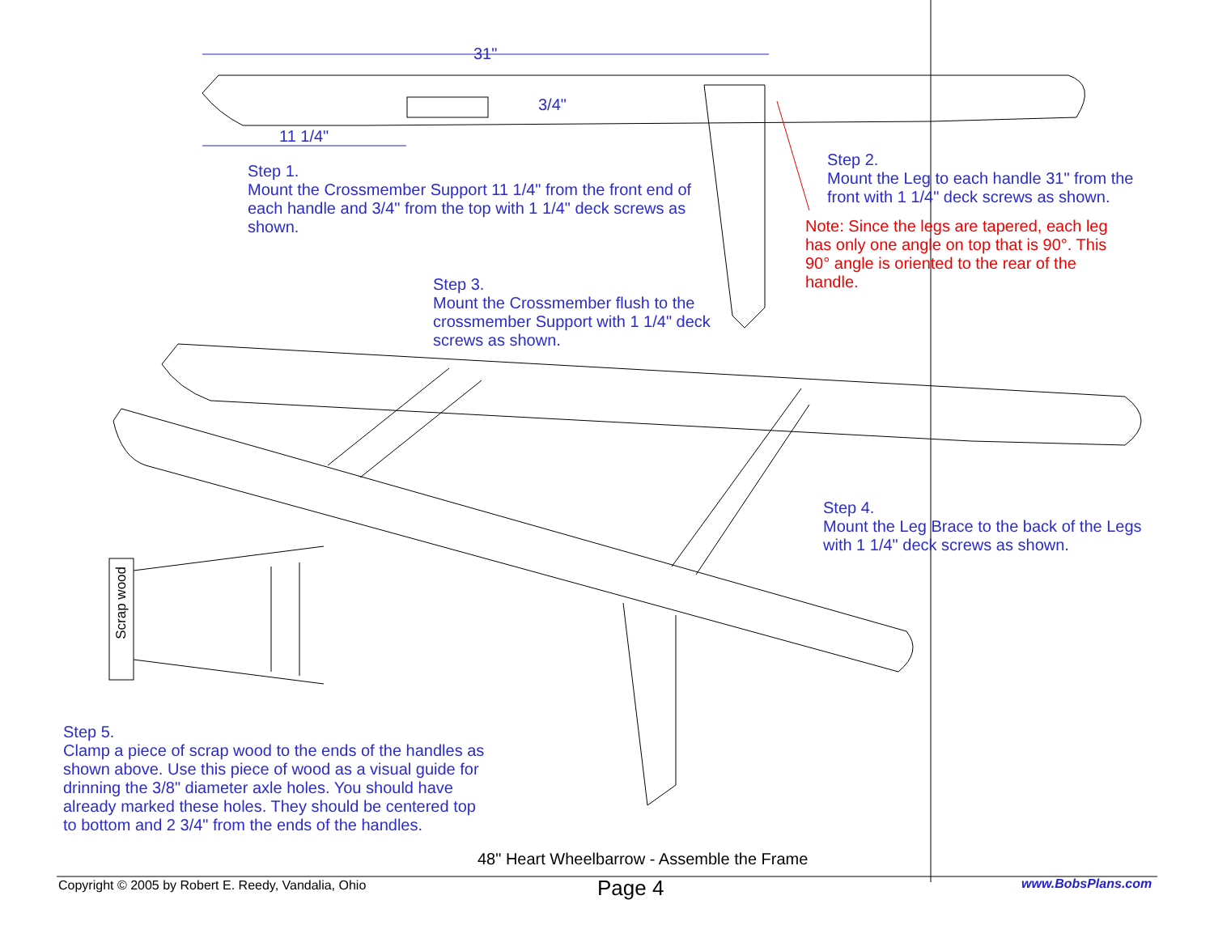31"
3/4"
11 1/4"
Step 1.
Mount the Crossmember Support 11 1/4" from the front end of each handle and 3/4" from the top with 1 1/4" deck screws as shown.
Step 2.
Mount the Leg to each handle 31" from the front with 1 1/4" deck screws as shown.
Note: Since the legs are tapered, each leg has only one angle on top that is 90°. This 90° angle is oriented to the rear of the handle.
Step 3.
Mount the Crossmember flush to the crossmember Support with 1 1/4" deck screws as shown.
Step 4.
Mount the Leg Brace to the back of the Legs with 1 1/4" deck screws as shown.
Scrap wood
Step 5.
Clamp a piece of scrap wood to the ends of the handles as shown above. Use this piece of wood as a visual guide for drinning the 3/8" diameter axle holes. You should have already marked these holes. They should be centered top to bottom and 2 3/4" from the ends of the handles.
48" Heart Wheelbarrow - Assemble the Frame
Copyright © 2005 by Robert E. Reedy, Vandalia, Ohio
Page 4 www.BobsPlans.com